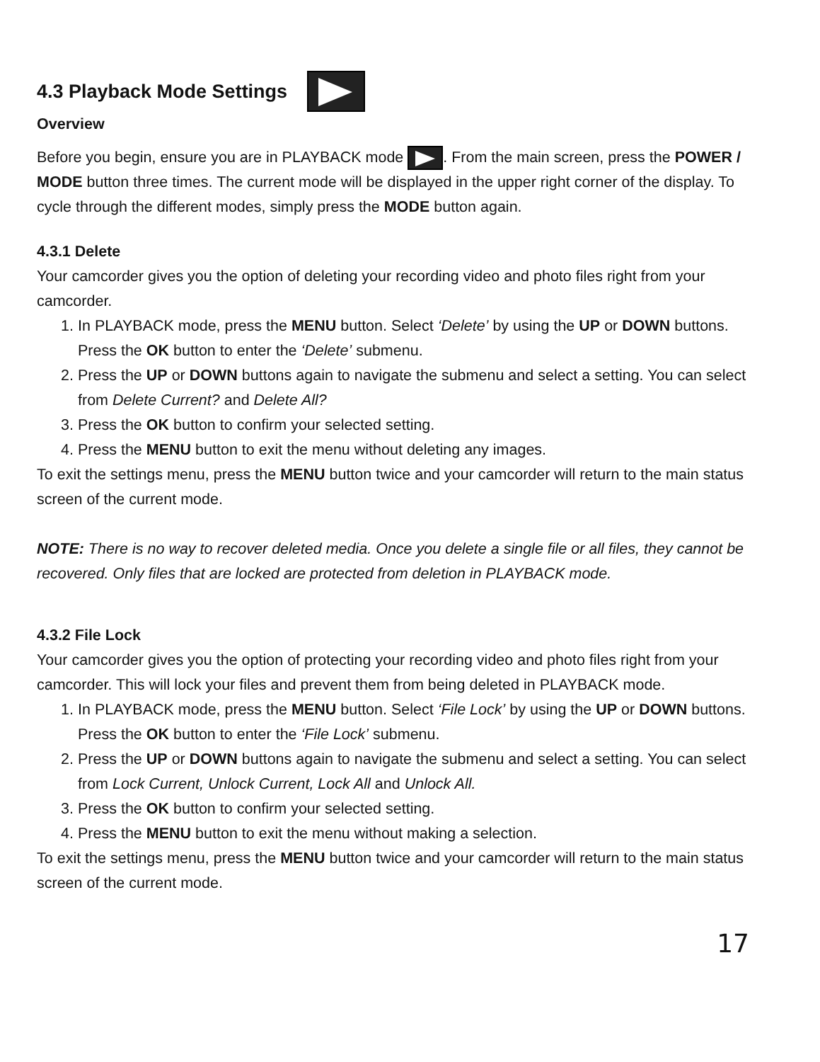4.3 Playback Mode Settings
Overview
Before you begin, ensure you are in PLAYBACK mode . From the main screen, press the POWER / MODE button three times. The current mode will be displayed in the upper right corner of the display. To cycle through the different modes, simply press the MODE button again.
4.3.1 Delete
Your camcorder gives you the option of deleting your recording video and photo files right from your camcorder.
1. In PLAYBACK mode, press the MENU button. Select ‘Delete’ by using the UP or DOWN buttons. Press the OK button to enter the ‘Delete’ submenu.
2. Press the UP or DOWN buttons again to navigate the submenu and select a setting. You can select from Delete Current? and Delete All?
3. Press the OK button to confirm your selected setting.
4. Press the MENU button to exit the menu without deleting any images.
To exit the settings menu, press the MENU button twice and your camcorder will return to the main status screen of the current mode.
NOTE: There is no way to recover deleted media. Once you delete a single file or all files, they cannot be recovered. Only files that are locked are protected from deletion in PLAYBACK mode.
4.3.2 File Lock
Your camcorder gives you the option of protecting your recording video and photo files right from your camcorder. This will lock your files and prevent them from being deleted in PLAYBACK mode.
1. In PLAYBACK mode, press the MENU button. Select ‘File Lock’ by using the UP or DOWN buttons. Press the OK button to enter the ‘File Lock’ submenu.
2. Press the UP or DOWN buttons again to navigate the submenu and select a setting. You can select from Lock Current, Unlock Current, Lock All and Unlock All.
3. Press the OK button to confirm your selected setting.
4. Press the MENU button to exit the menu without making a selection.
To exit the settings menu, press the MENU button twice and your camcorder will return to the main status screen of the current mode.
17